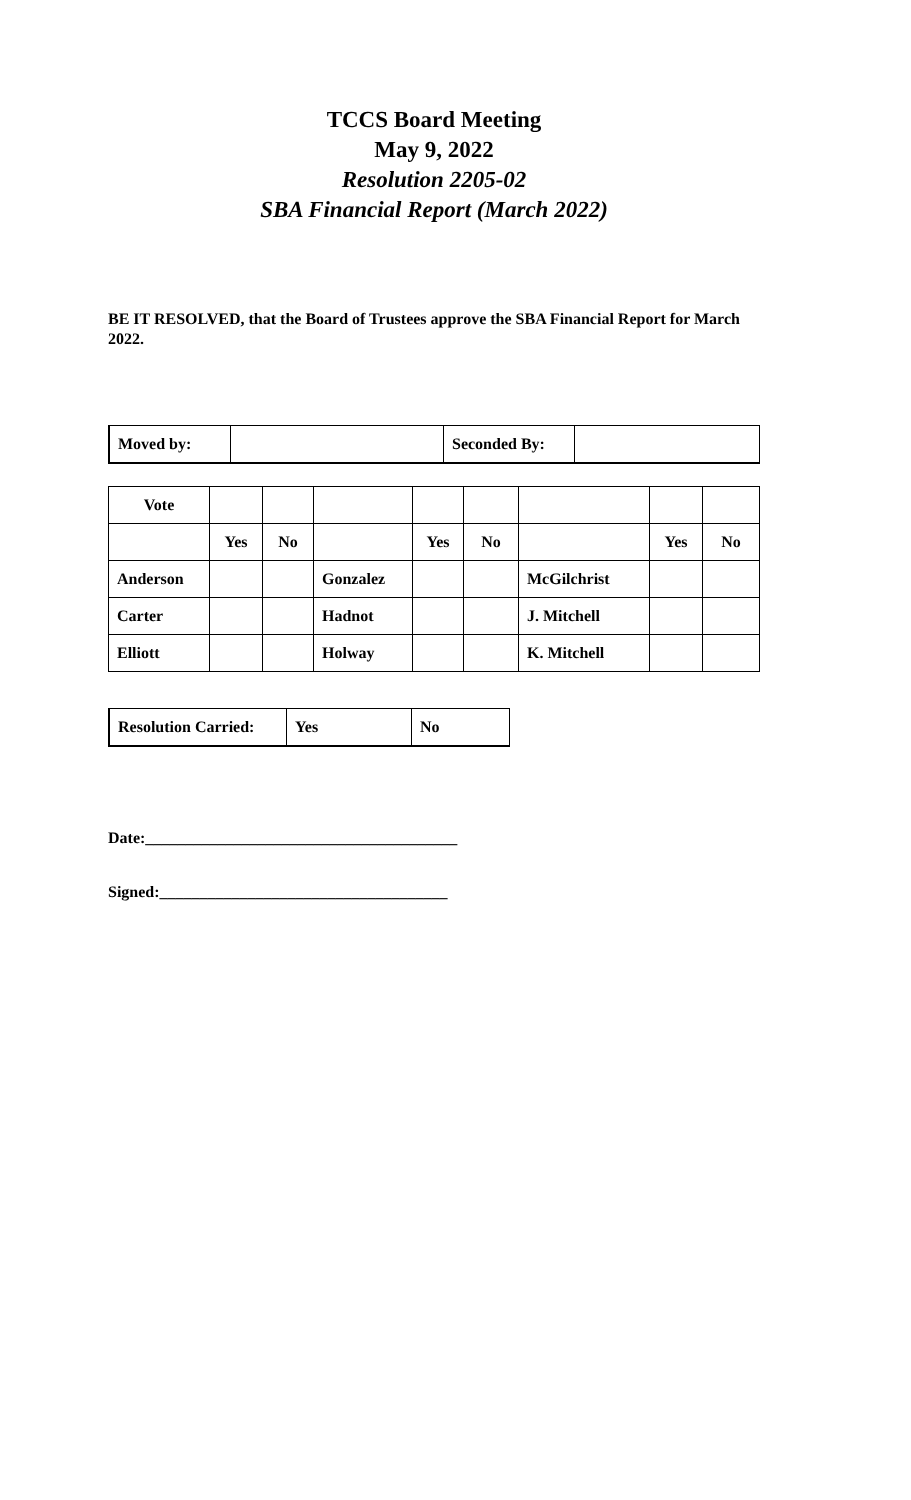TCCS Board Meeting
May 9, 2022
Resolution 2205-02
SBA Financial Report (March 2022)
BE IT RESOLVED, that the Board of Trustees approve the SBA Financial Report for March 2022.
| Moved by: | | Seconded By: | |
| Vote | | | | | | | | |
| | Yes | No | | Yes | No | | Yes | No |
| Anderson | | | Gonzalez | | | McGilchrist | | |
| Carter | | | Hadnot | | | J. Mitchell | | |
| Elliott | | | Holway | | | K. Mitchell | | |
| Resolution Carried: | Yes | No |
Date:_______________________________________
Signed:____________________________________